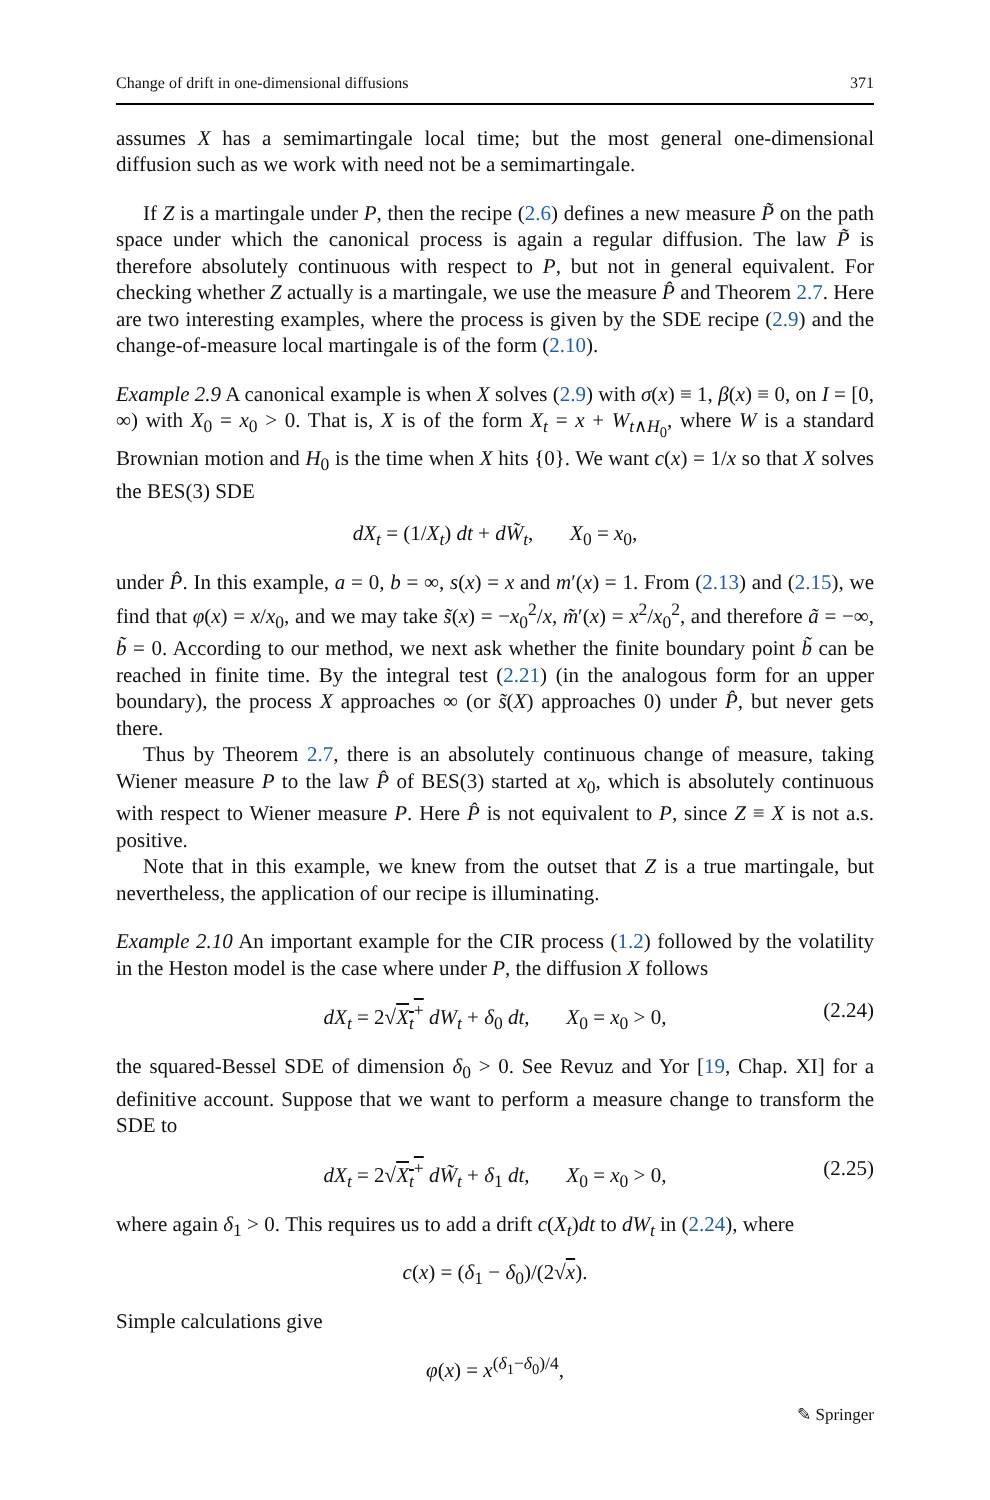Change of drift in one-dimensional diffusions 371
assumes X has a semimartingale local time; but the most general one-dimensional diffusion such as we work with need not be a semimartingale.
If Z is a martingale under P, then the recipe (2.6) defines a new measure P̃ on the path space under which the canonical process is again a regular diffusion. The law P̃ is therefore absolutely continuous with respect to P, but not in general equivalent. For checking whether Z actually is a martingale, we use the measure P̂ and Theorem 2.7. Here are two interesting examples, where the process is given by the SDE recipe (2.9) and the change-of-measure local martingale is of the form (2.10).
Example 2.9 A canonical example is when X solves (2.9) with σ(x) ≡ 1, β(x) ≡ 0, on I = [0, ∞) with X<sub>0</sub> = x<sub>0</sub> > 0. That is, X is of the form X<sub>t</sub> = x + W<sub>t∧H<sub>0</sub></sub>, where W is a standard Brownian motion and H<sub>0</sub> is the time when X hits {0}. We want c(x) = 1/x so that X solves the BES(3) SDE
dX<sub>t</sub> = (1/X<sub>t</sub>) dt + dW̃<sub>t</sub>, X<sub>0</sub> = x<sub>0</sub>,
under P̂. In this example, a = 0, b = ∞, s(x) = x and m′(x) = 1. From (2.13) and (2.15), we find that φ(x) = x/x<sub>0</sub>, and we may take s̃(x) = −x<sub>0</sub><sup>2</sup>/x, m̃′(x) = x<sup>2</sup>/x<sub>0</sub><sup>2</sup>, and therefore ã = −∞, b̃ = 0. According to our method, we next ask whether the finite boundary point b̃ can be reached in finite time. By the integral test (2.21) (in the analogous form for an upper boundary), the process X approaches ∞ (or s̃(X) approaches 0) under P̂, but never gets there.
Thus by Theorem 2.7, there is an absolutely continuous change of measure, taking Wiener measure P to the law P̂ of BES(3) started at x<sub>0</sub>, which is absolutely continuous with respect to Wiener measure P. Here P̂ is not equivalent to P, since Z ≡ X is not a.s. positive.
Note that in this example, we knew from the outset that Z is a true martingale, but nevertheless, the application of our recipe is illuminating.
Example 2.10 An important example for the CIR process (1.2) followed by the volatility in the Heston model is the case where under P, the diffusion X follows
dX<sub>t</sub> = 2√X<sub>t</sub><sup>+</sup> dW<sub>t</sub> + δ<sub>0</sub> dt, X<sub>0</sub> = x<sub>0</sub> > 0, (2.24)
the squared-Bessel SDE of dimension δ<sub>0</sub> > 0. See Revuz and Yor [19, Chap. XI] for a definitive account. Suppose that we want to perform a measure change to transform the SDE to
dX<sub>t</sub> = 2√X<sub>t</sub><sup>+</sup> dW̃<sub>t</sub> + δ<sub>1</sub> dt, X<sub>0</sub> = x<sub>0</sub> > 0, (2.25)
where again δ<sub>1</sub> > 0. This requires us to add a drift c(X<sub>t</sub>)dt to dW<sub>t</sub> in (2.24), where
c(x) = (δ<sub>1</sub> − δ<sub>0</sub>)/(2√x).
Simple calculations give
φ(x) = x<sup>(δ<sub>1</sub>−δ<sub>0</sub>)/4</sup>,
✎ Springer